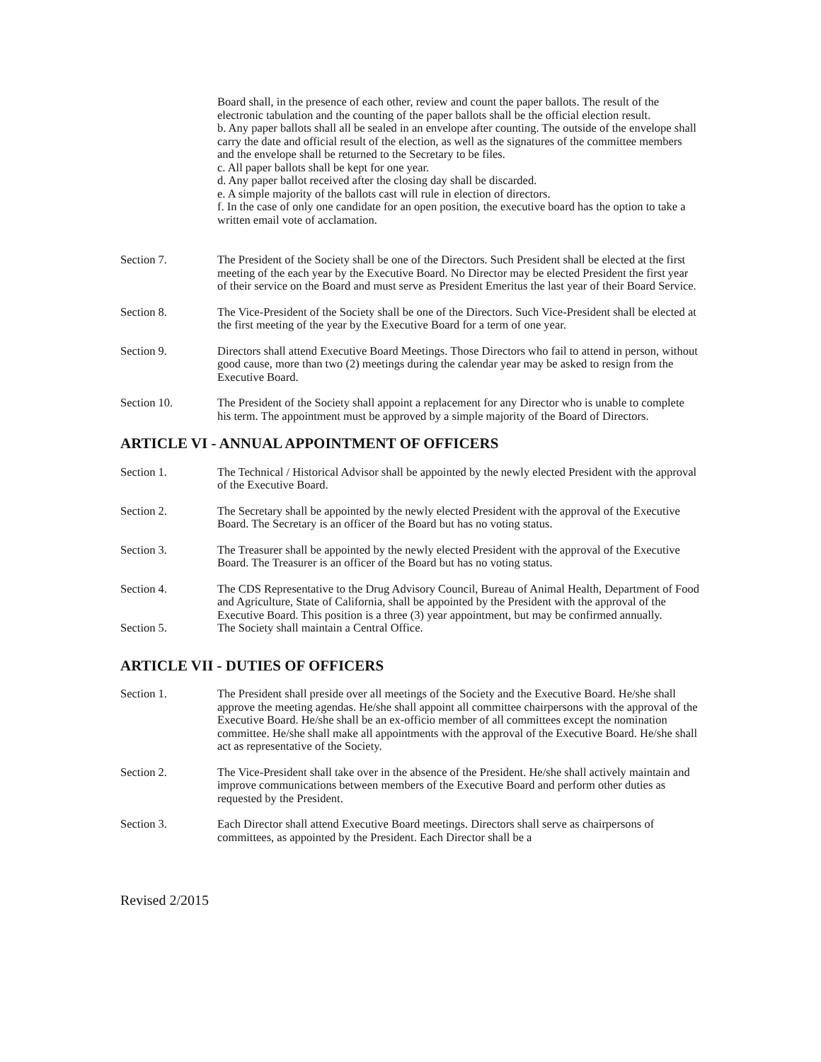Board shall, in the presence of each other, review and count the paper ballots. The result of the electronic tabulation and the counting of the paper ballots shall be the official election result.
b. Any paper ballots shall all be sealed in an envelope after counting. The outside of the envelope shall carry the date and official result of the election, as well as the signatures of the committee members and the envelope shall be returned to the Secretary to be files.
c. All paper ballots shall be kept for one year.
d. Any paper ballot received after the closing day shall be discarded.
e. A simple majority of the ballots cast will rule in election of directors.
f. In the case of only one candidate for an open position, the executive board has the option to take a written email vote of acclamation.
Section 7. The President of the Society shall be one of the Directors. Such President shall be elected at the first meeting of the each year by the Executive Board. No Director may be elected President the first year of their service on the Board and must serve as President Emeritus the last year of their Board Service.
Section 8. The Vice-President of the Society shall be one of the Directors. Such Vice-President shall be elected at the first meeting of the year by the Executive Board for a term of one year.
Section 9. Directors shall attend Executive Board Meetings. Those Directors who fail to attend in person, without good cause, more than two (2) meetings during the calendar year may be asked to resign from the Executive Board.
Section 10. The President of the Society shall appoint a replacement for any Director who is unable to complete his term. The appointment must be approved by a simple majority of the Board of Directors.
ARTICLE VI - ANNUAL APPOINTMENT OF OFFICERS
Section 1. The Technical / Historical Advisor shall be appointed by the newly elected President with the approval of the Executive Board.
Section 2. The Secretary shall be appointed by the newly elected President with the approval of the Executive Board. The Secretary is an officer of the Board but has no voting status.
Section 3. The Treasurer shall be appointed by the newly elected President with the approval of the Executive Board. The Treasurer is an officer of the Board but has no voting status.
Section 4. The CDS Representative to the Drug Advisory Council, Bureau of Animal Health, Department of Food and Agriculture, State of California, shall be appointed by the President with the approval of the Executive Board. This position is a three (3) year appointment, but may be confirmed annually.
Section 5. The Society shall maintain a Central Office.
ARTICLE VII - DUTIES OF OFFICERS
Section 1. The President shall preside over all meetings of the Society and the Executive Board. He/she shall approve the meeting agendas. He/she shall appoint all committee chairpersons with the approval of the Executive Board. He/she shall be an ex-officio member of all committees except the nomination committee. He/she shall make all appointments with the approval of the Executive Board. He/she shall act as representative of the Society.
Section 2. The Vice-President shall take over in the absence of the President. He/she shall actively maintain and improve communications between members of the Executive Board and perform other duties as requested by the President.
Section 3. Each Director shall attend Executive Board meetings. Directors shall serve as chairpersons of committees, as appointed by the President. Each Director shall be a
Revised 2/2015